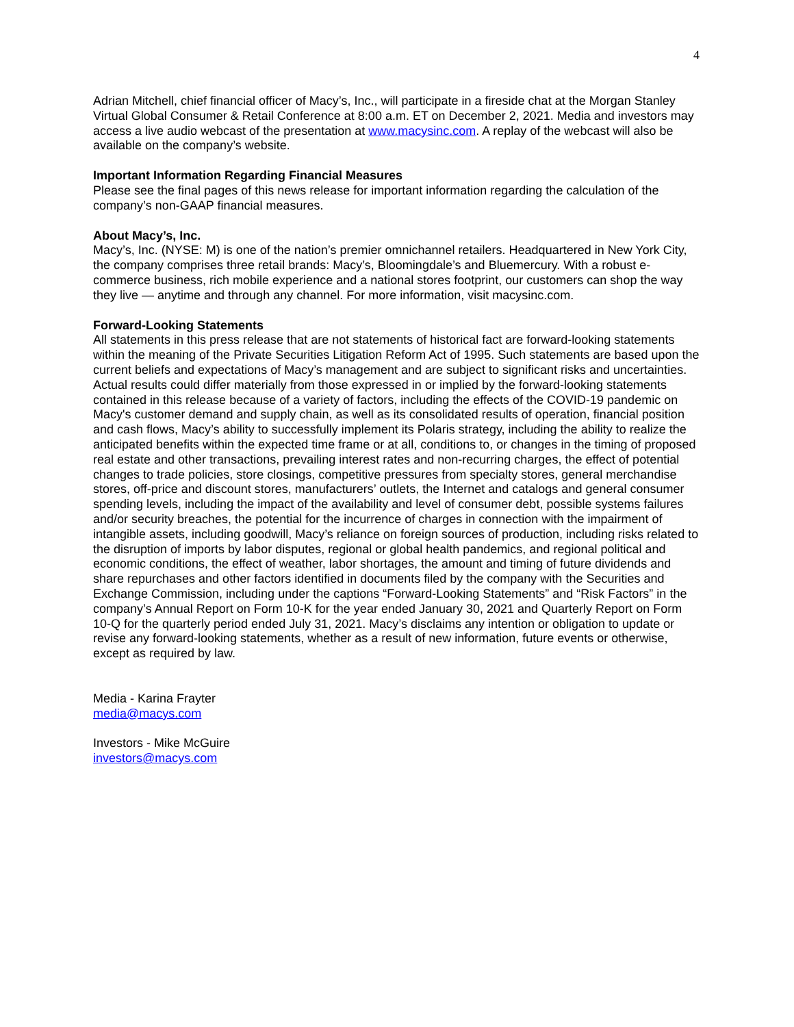4
Adrian Mitchell, chief financial officer of Macy’s, Inc., will participate in a fireside chat at the Morgan Stanley Virtual Global Consumer & Retail Conference at 8:00 a.m. ET on December 2, 2021. Media and investors may access a live audio webcast of the presentation at www.macysinc.com. A replay of the webcast will also be available on the company’s website.
Important Information Regarding Financial Measures
Please see the final pages of this news release for important information regarding the calculation of the company’s non-GAAP financial measures.
About Macy’s, Inc.
Macy’s, Inc. (NYSE: M) is one of the nation’s premier omnichannel retailers. Headquartered in New York City, the company comprises three retail brands: Macy’s, Bloomingdale’s and Bluemercury. With a robust e-commerce business, rich mobile experience and a national stores footprint, our customers can shop the way they live — anytime and through any channel. For more information, visit macysinc.com.
Forward-Looking Statements
All statements in this press release that are not statements of historical fact are forward-looking statements within the meaning of the Private Securities Litigation Reform Act of 1995. Such statements are based upon the current beliefs and expectations of Macy’s management and are subject to significant risks and uncertainties. Actual results could differ materially from those expressed in or implied by the forward-looking statements contained in this release because of a variety of factors, including the effects of the COVID-19 pandemic on Macy's customer demand and supply chain, as well as its consolidated results of operation, financial position and cash flows, Macy’s ability to successfully implement its Polaris strategy, including the ability to realize the anticipated benefits within the expected time frame or at all, conditions to, or changes in the timing of proposed real estate and other transactions, prevailing interest rates and non-recurring charges, the effect of potential changes to trade policies, store closings, competitive pressures from specialty stores, general merchandise stores, off-price and discount stores, manufacturers’ outlets, the Internet and catalogs and general consumer spending levels, including the impact of the availability and level of consumer debt, possible systems failures and/or security breaches, the potential for the incurrence of charges in connection with the impairment of intangible assets, including goodwill, Macy’s reliance on foreign sources of production, including risks related to the disruption of imports by labor disputes, regional or global health pandemics, and regional political and economic conditions, the effect of weather, labor shortages, the amount and timing of future dividends and share repurchases and other factors identified in documents filed by the company with the Securities and Exchange Commission, including under the captions “Forward-Looking Statements” and “Risk Factors” in the company’s Annual Report on Form 10-K for the year ended January 30, 2021 and Quarterly Report on Form 10-Q for the quarterly period ended July 31, 2021. Macy’s disclaims any intention or obligation to update or revise any forward-looking statements, whether as a result of new information, future events or otherwise, except as required by law.
Media - Karina Frayter
media@macys.com
Investors - Mike McGuire
investors@macys.com